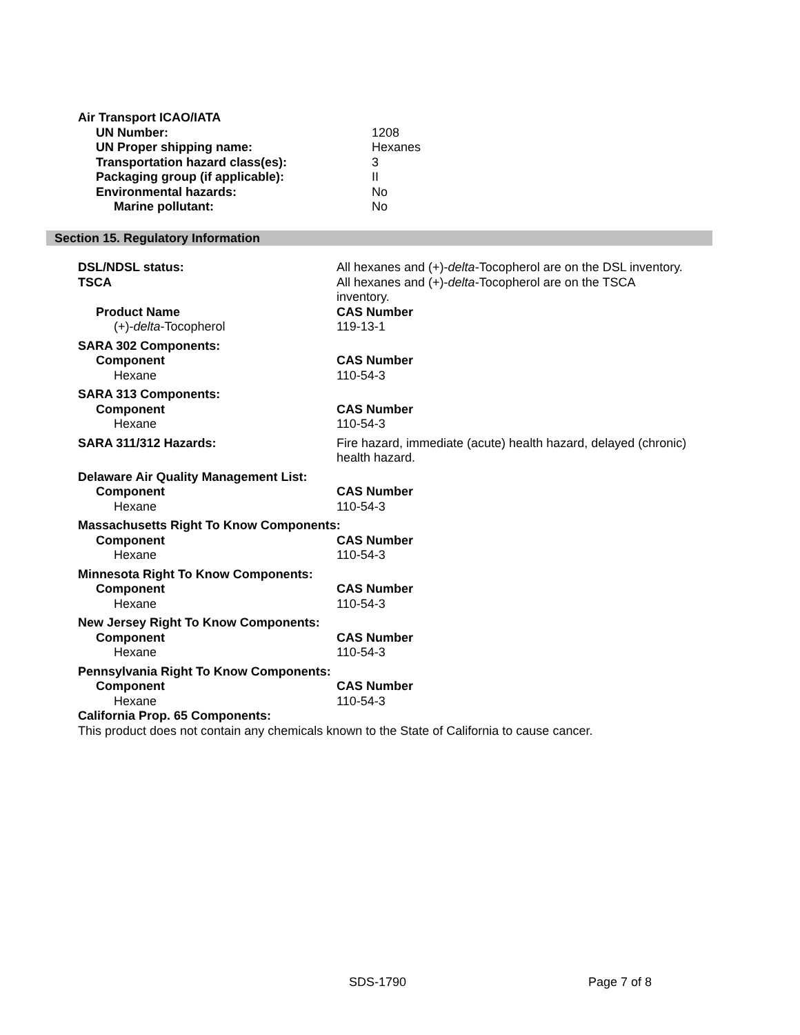Air Transport ICAO/IATA
UN Number: 1208
UN Proper shipping name: Hexanes
Transportation hazard class(es): 3
Packaging group (if applicable): II
Environmental hazards: No
Marine pollutant: No
Section 15. Regulatory Information
DSL/NDSL status: All hexanes and (+)-delta-Tocopherol are on the DSL inventory.
TSCA All hexanes and (+)-delta-Tocopherol are on the TSCA inventory.
Product Name CAS Number
(+)-delta-Tocopherol 119-13-1
SARA 302 Components:
Component CAS Number
Hexane 110-54-3
SARA 313 Components:
Component CAS Number
Hexane 110-54-3
SARA 311/312 Hazards: Fire hazard, immediate (acute) health hazard, delayed (chronic) health hazard.
Delaware Air Quality Management List:
Component CAS Number
Hexane 110-54-3
Massachusetts Right To Know Components:
Component CAS Number
Hexane 110-54-3
Minnesota Right To Know Components:
Component CAS Number
Hexane 110-54-3
New Jersey Right To Know Components:
Component CAS Number
Hexane 110-54-3
Pennsylvania Right To Know Components:
Component CAS Number
Hexane 110-54-3
California Prop. 65 Components:
This product does not contain any chemicals known to the State of California to cause cancer.
SDS-1790 Page 7 of 8